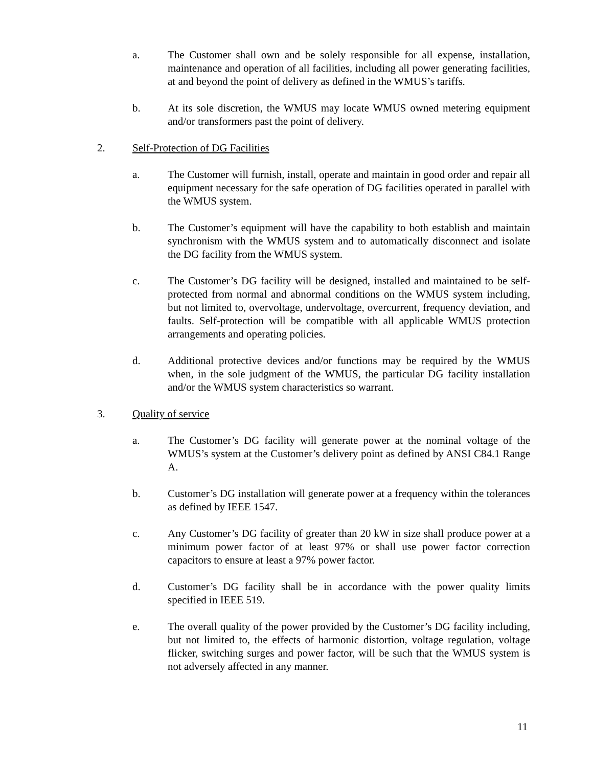a. The Customer shall own and be solely responsible for all expense, installation, maintenance and operation of all facilities, including all power generating facilities, at and beyond the point of delivery as defined in the WMUS’s tariffs.
b. At its sole discretion, the WMUS may locate WMUS owned metering equipment and/or transformers past the point of delivery.
2. Self-Protection of DG Facilities
a. The Customer will furnish, install, operate and maintain in good order and repair all equipment necessary for the safe operation of DG facilities operated in parallel with the WMUS system.
b. The Customer’s equipment will have the capability to both establish and maintain synchronism with the WMUS system and to automatically disconnect and isolate the DG facility from the WMUS system.
c. The Customer’s DG facility will be designed, installed and maintained to be self-protected from normal and abnormal conditions on the WMUS system including, but not limited to, overvoltage, undervoltage, overcurrent, frequency deviation, and faults. Self-protection will be compatible with all applicable WMUS protection arrangements and operating policies.
d. Additional protective devices and/or functions may be required by the WMUS when, in the sole judgment of the WMUS, the particular DG facility installation and/or the WMUS system characteristics so warrant.
3. Quality of service
a. The Customer’s DG facility will generate power at the nominal voltage of the WMUS’s system at the Customer’s delivery point as defined by ANSI C84.1 Range A.
b. Customer’s DG installation will generate power at a frequency within the tolerances as defined by IEEE 1547.
c. Any Customer’s DG facility of greater than 20 kW in size shall produce power at a minimum power factor of at least 97% or shall use power factor correction capacitors to ensure at least a 97% power factor.
d. Customer’s DG facility shall be in accordance with the power quality limits specified in IEEE 519.
e. The overall quality of the power provided by the Customer’s DG facility including, but not limited to, the effects of harmonic distortion, voltage regulation, voltage flicker, switching surges and power factor, will be such that the WMUS system is not adversely affected in any manner.
11